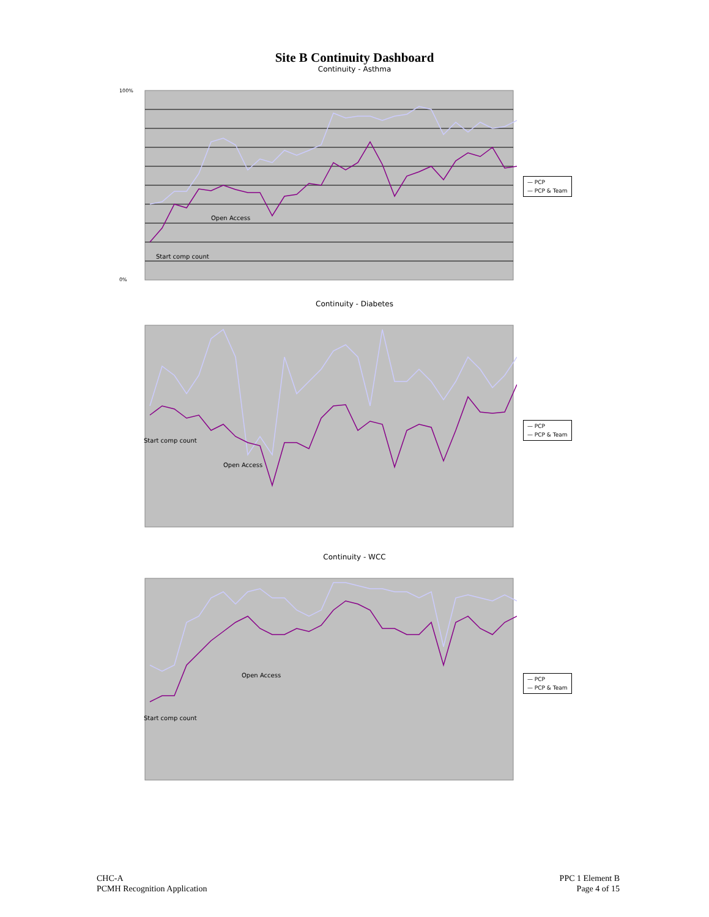Site B Continuity Dashboard
Continuity - Asthma
Start comp count
Open Access
100%
0%
— PCP
— PCP & Team
Continuity - Diabetes
Start comp count
Open Access
— PCP
— PCP & Team
Continuity - WCC
Start comp count
Open Access
— PCP
— PCP & Team
CHC-A
PCMH Recognition Application
PPC 1 Element B
Page 4 of 15